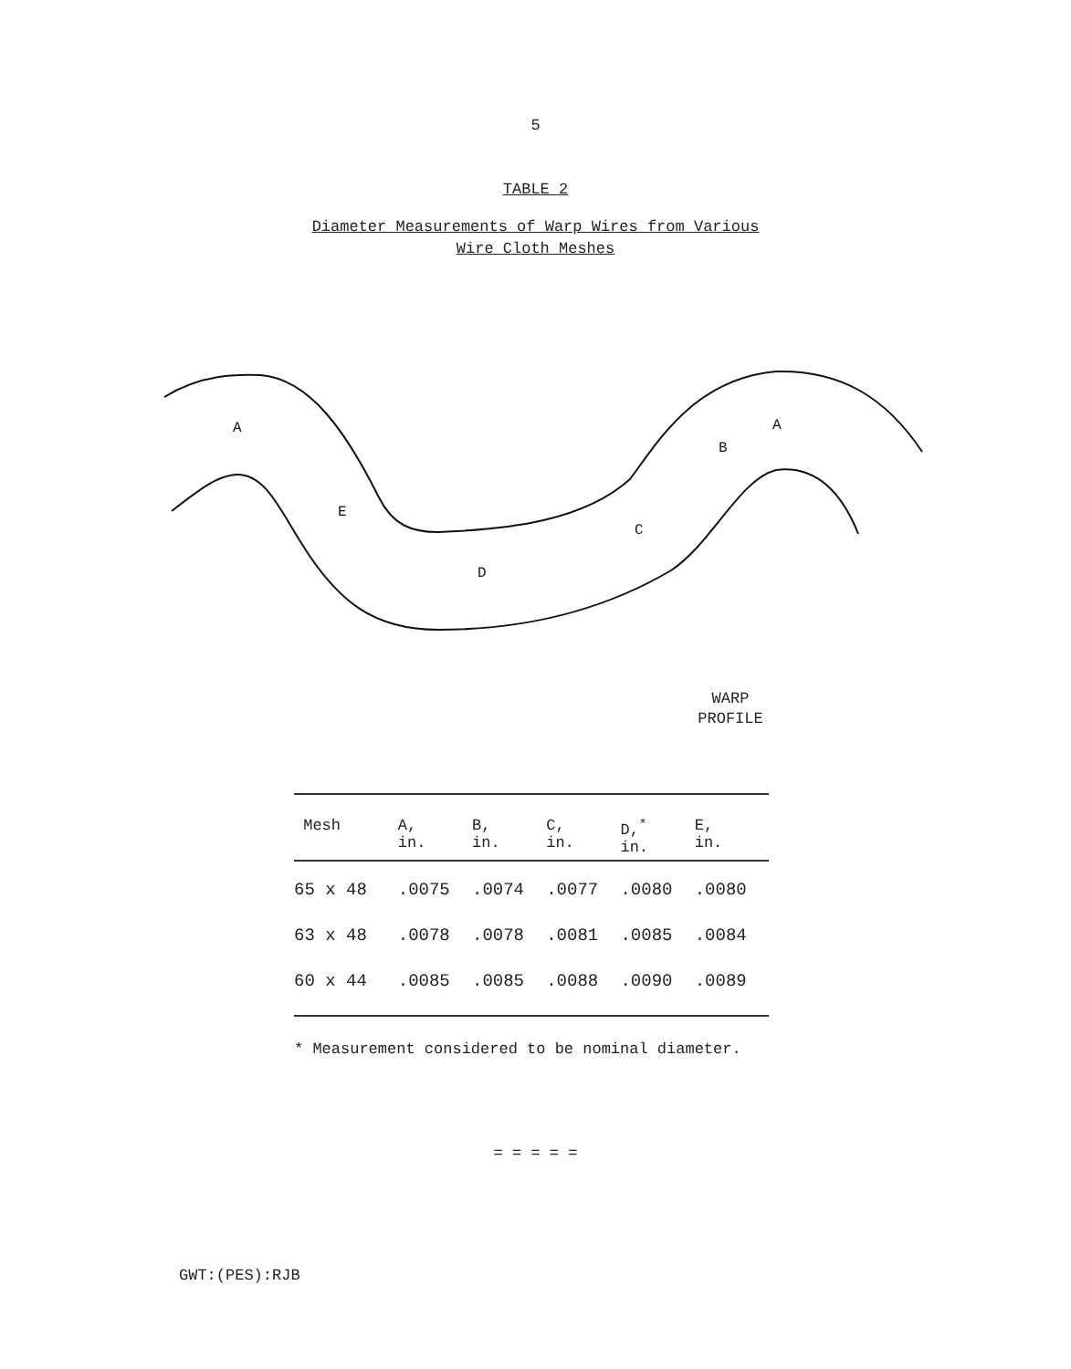5
TABLE 2
Diameter Measurements of Warp Wires from Various
Wire Cloth Meshes
A
E
D
C
B
A
WARP
PROFILE
| Mesh | A, in. | B, in. | C, in. | D,<sup>*</sup> in. | E, in. |
| --- | --- | --- | --- | --- | --- |
| 65 x 48 | .0075 | .0074 | .0077 | .0080 | .0080 |
| 63 x 48 | .0078 | .0078 | .0081 | .0085 | .0084 |
| 60 x 44 | .0085 | .0085 | .0088 | .0090 | .0089 |
* Measurement considered to be nominal diameter.
= = = = =
GWT:(PES):RJB